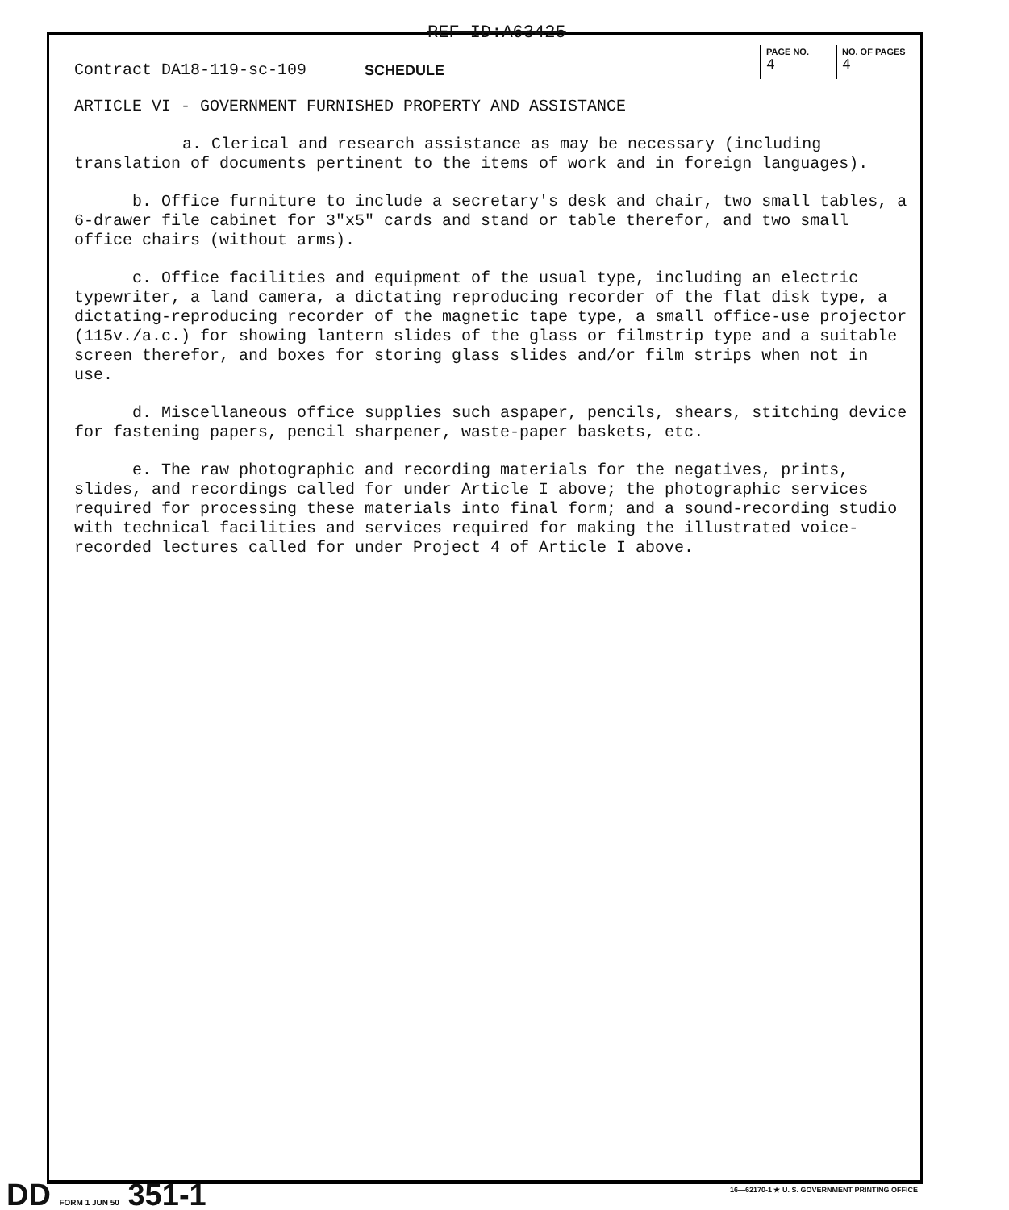REF ID:A63425
Contract DA18-119-sc-109
SCHEDULE
PAGE NO.
4
NO. OF PAGES
4
ARTICLE VI - GOVERNMENT FURNISHED PROPERTY AND ASSISTANCE
a. Clerical and research assistance as may be necessary (including translation of documents pertinent to the items of work and in foreign languages).
b. Office furniture to include a secretary's desk and chair, two small tables, a 6-drawer file cabinet for 3"x5" cards and stand or table therefor, and two small office chairs (without arms).
c. Office facilities and equipment of the usual type, including an electric typewriter, a land camera, a dictating reproducing recorder of the flat disk type, a dictating-reproducing recorder of the magnetic tape type, a small office-use projector (115v./a.c.) for showing lantern slides of the glass or filmstrip type and a suitable screen therefor, and boxes for storing glass slides and/or film strips when not in use.
d. Miscellaneous office supplies such aspaper, pencils, shears, stitching device for fastening papers, pencil sharpener, waste-paper baskets, etc.
e. The raw photographic and recording materials for the negatives, prints, slides, and recordings called for under Article I above; the photographic services required for processing these materials into final form; and a sound-recording studio with technical facilities and services required for making the illustrated voice-recorded lectures called for under Project 4 of Article I above.
DD FORM 1 JUN 50 351-1
16—62170-1 ★ U. S. GOVERNMENT PRINTING OFFICE